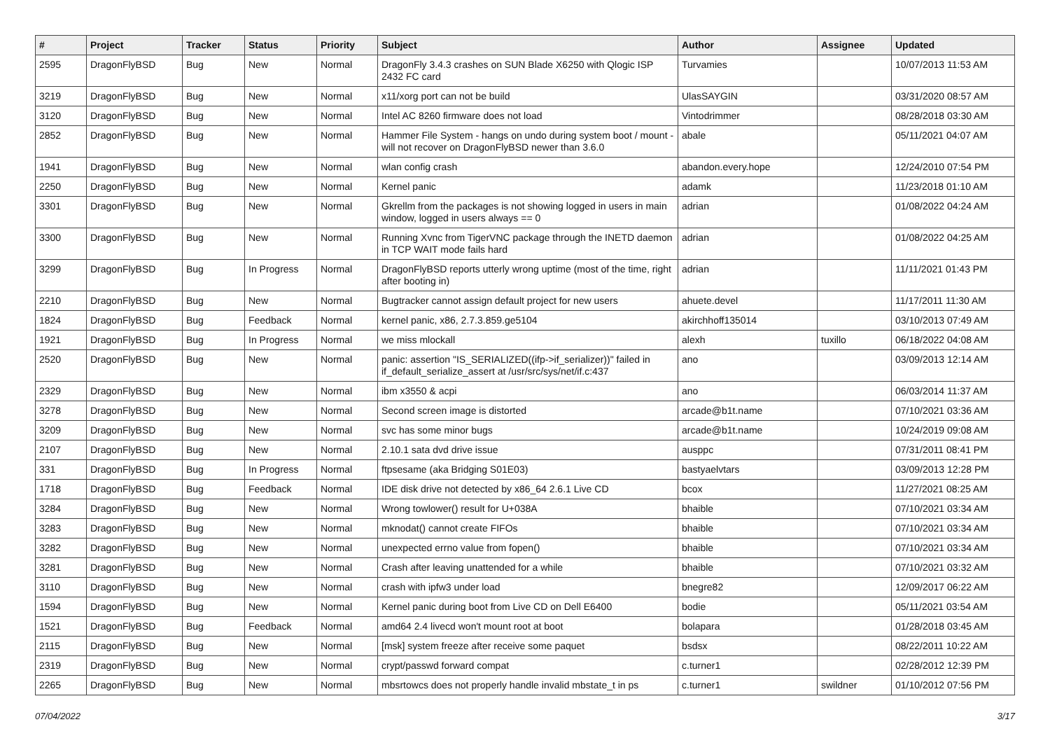| # | Project | Tracker | Status | Priority | Subject | Author | Assignee | Updated |
| --- | --- | --- | --- | --- | --- | --- | --- | --- |
| 2595 | DragonFlyBSD | Bug | New | Normal | DragonFly 3.4.3 crashes on SUN Blade X6250 with Qlogic ISP 2432 FC card | Turvamies | | 10/07/2013 11:53 AM |
| 3219 | DragonFlyBSD | Bug | New | Normal | x11/xorg port can not be build | UlasSAYGIN | | 03/31/2020 08:57 AM |
| 3120 | DragonFlyBSD | Bug | New | Normal | Intel AC 8260 firmware does not load | Vintodrimmer | | 08/28/2018 03:30 AM |
| 2852 | DragonFlyBSD | Bug | New | Normal | Hammer File System - hangs on undo during system boot / mount - will not recover on DragonFlyBSD newer than 3.6.0 | abale | | 05/11/2021 04:07 AM |
| 1941 | DragonFlyBSD | Bug | New | Normal | wlan config crash | abandon.every.hope | | 12/24/2010 07:54 PM |
| 2250 | DragonFlyBSD | Bug | New | Normal | Kernel panic | adamk | | 11/23/2018 01:10 AM |
| 3301 | DragonFlyBSD | Bug | New | Normal | Gkrellm from the packages is not showing logged in users in main window, logged in users always == 0 | adrian | | 01/08/2022 04:24 AM |
| 3300 | DragonFlyBSD | Bug | New | Normal | Running Xvnc from TigerVNC package through the INETD daemon in TCP WAIT mode fails hard | adrian | | 01/08/2022 04:25 AM |
| 3299 | DragonFlyBSD | Bug | In Progress | Normal | DragonFlyBSD reports utterly wrong uptime (most of the time, right after booting in) | adrian | | 11/11/2021 01:43 PM |
| 2210 | DragonFlyBSD | Bug | New | Normal | Bugtracker cannot assign default project for new users | ahuete.devel | | 11/17/2011 11:30 AM |
| 1824 | DragonFlyBSD | Bug | Feedback | Normal | kernel panic, x86, 2.7.3.859.ge5104 | akirchhoff135014 | | 03/10/2013 07:49 AM |
| 1921 | DragonFlyBSD | Bug | In Progress | Normal | we miss mlockall | alexh | tuxillo | 06/18/2022 04:08 AM |
| 2520 | DragonFlyBSD | Bug | New | Normal | panic: assertion "IS_SERIALIZED((ifp->if_serializer))" failed in if_default_serialize_assert at /usr/src/sys/net/if.c:437 | ano | | 03/09/2013 12:14 AM |
| 2329 | DragonFlyBSD | Bug | New | Normal | ibm x3550 & acpi | ano | | 06/03/2014 11:37 AM |
| 3278 | DragonFlyBSD | Bug | New | Normal | Second screen image is distorted | arcade@b1t.name | | 07/10/2021 03:36 AM |
| 3209 | DragonFlyBSD | Bug | New | Normal | svc has some minor bugs | arcade@b1t.name | | 10/24/2019 09:08 AM |
| 2107 | DragonFlyBSD | Bug | New | Normal | 2.10.1 sata dvd drive issue | ausppc | | 07/31/2011 08:41 PM |
| 331 | DragonFlyBSD | Bug | In Progress | Normal | ftpsesame (aka Bridging S01E03) | bastyaelvtars | | 03/09/2013 12:28 PM |
| 1718 | DragonFlyBSD | Bug | Feedback | Normal | IDE disk drive not detected by x86_64 2.6.1 Live CD | bcox | | 11/27/2021 08:25 AM |
| 3284 | DragonFlyBSD | Bug | New | Normal | Wrong towlower() result for U+038A | bhaible | | 07/10/2021 03:34 AM |
| 3283 | DragonFlyBSD | Bug | New | Normal | mknodat() cannot create FIFOs | bhaible | | 07/10/2021 03:34 AM |
| 3282 | DragonFlyBSD | Bug | New | Normal | unexpected errno value from fopen() | bhaible | | 07/10/2021 03:34 AM |
| 3281 | DragonFlyBSD | Bug | New | Normal | Crash after leaving unattended for a while | bhaible | | 07/10/2021 03:32 AM |
| 3110 | DragonFlyBSD | Bug | New | Normal | crash with ipfw3 under load | bnegre82 | | 12/09/2017 06:22 AM |
| 1594 | DragonFlyBSD | Bug | New | Normal | Kernel panic during boot from Live CD on Dell E6400 | bodie | | 05/11/2021 03:54 AM |
| 1521 | DragonFlyBSD | Bug | Feedback | Normal | amd64 2.4 livecd won't mount root at boot | bolapara | | 01/28/2018 03:45 AM |
| 2115 | DragonFlyBSD | Bug | New | Normal | [msk] system freeze after receive some paquet | bsdsx | | 08/22/2011 10:22 AM |
| 2319 | DragonFlyBSD | Bug | New | Normal | crypt/passwd forward compat | c.turner1 | | 02/28/2012 12:39 PM |
| 2265 | DragonFlyBSD | Bug | New | Normal | mbsrtowcs does not properly handle invalid mbstate_t in ps | c.turner1 | swildner | 01/10/2012 07:56 PM |
07/04/2022 3/17